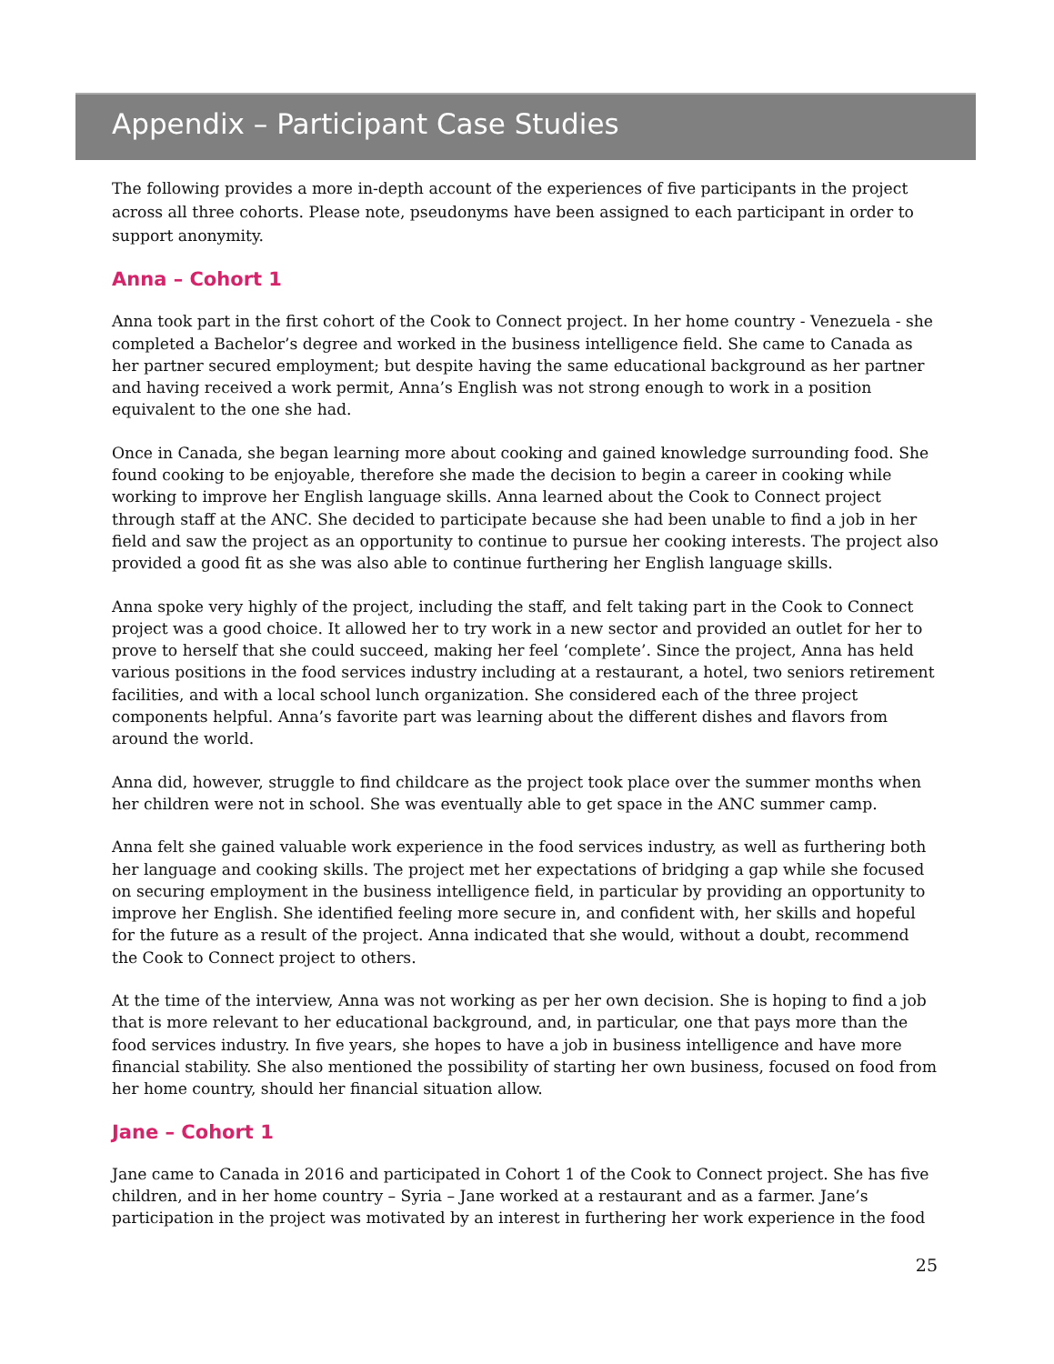Appendix – Participant Case Studies
The following provides a more in-depth account of the experiences of five participants in the project across all three cohorts. Please note, pseudonyms have been assigned to each participant in order to support anonymity.
Anna – Cohort 1
Anna took part in the first cohort of the Cook to Connect project. In her home country - Venezuela - she completed a Bachelor’s degree and worked in the business intelligence field. She came to Canada as her partner secured employment; but despite having the same educational background as her partner and having received a work permit, Anna’s English was not strong enough to work in a position equivalent to the one she had.
Once in Canada, she began learning more about cooking and gained knowledge surrounding food. She found cooking to be enjoyable, therefore she made the decision to begin a career in cooking while working to improve her English language skills. Anna learned about the Cook to Connect project through staff at the ANC. She decided to participate because she had been unable to find a job in her field and saw the project as an opportunity to continue to pursue her cooking interests. The project also provided a good fit as she was also able to continue furthering her English language skills.
Anna spoke very highly of the project, including the staff, and felt taking part in the Cook to Connect project was a good choice. It allowed her to try work in a new sector and provided an outlet for her to prove to herself that she could succeed, making her feel ‘complete’. Since the project, Anna has held various positions in the food services industry including at a restaurant, a hotel, two seniors retirement facilities, and with a local school lunch organization. She considered each of the three project components helpful. Anna’s favorite part was learning about the different dishes and flavors from around the world.
Anna did, however, struggle to find childcare as the project took place over the summer months when her children were not in school. She was eventually able to get space in the ANC summer camp.
Anna felt she gained valuable work experience in the food services industry, as well as furthering both her language and cooking skills. The project met her expectations of bridging a gap while she focused on securing employment in the business intelligence field, in particular by providing an opportunity to improve her English. She identified feeling more secure in, and confident with, her skills and hopeful for the future as a result of the project. Anna indicated that she would, without a doubt, recommend the Cook to Connect project to others.
At the time of the interview, Anna was not working as per her own decision. She is hoping to find a job that is more relevant to her educational background, and, in particular, one that pays more than the food services industry. In five years, she hopes to have a job in business intelligence and have more financial stability. She also mentioned the possibility of starting her own business, focused on food from her home country, should her financial situation allow.
Jane – Cohort 1
Jane came to Canada in 2016 and participated in Cohort 1 of the Cook to Connect project. She has five children, and in her home country – Syria – Jane worked at a restaurant and as a farmer. Jane’s participation in the project was motivated by an interest in furthering her work experience in the food
25